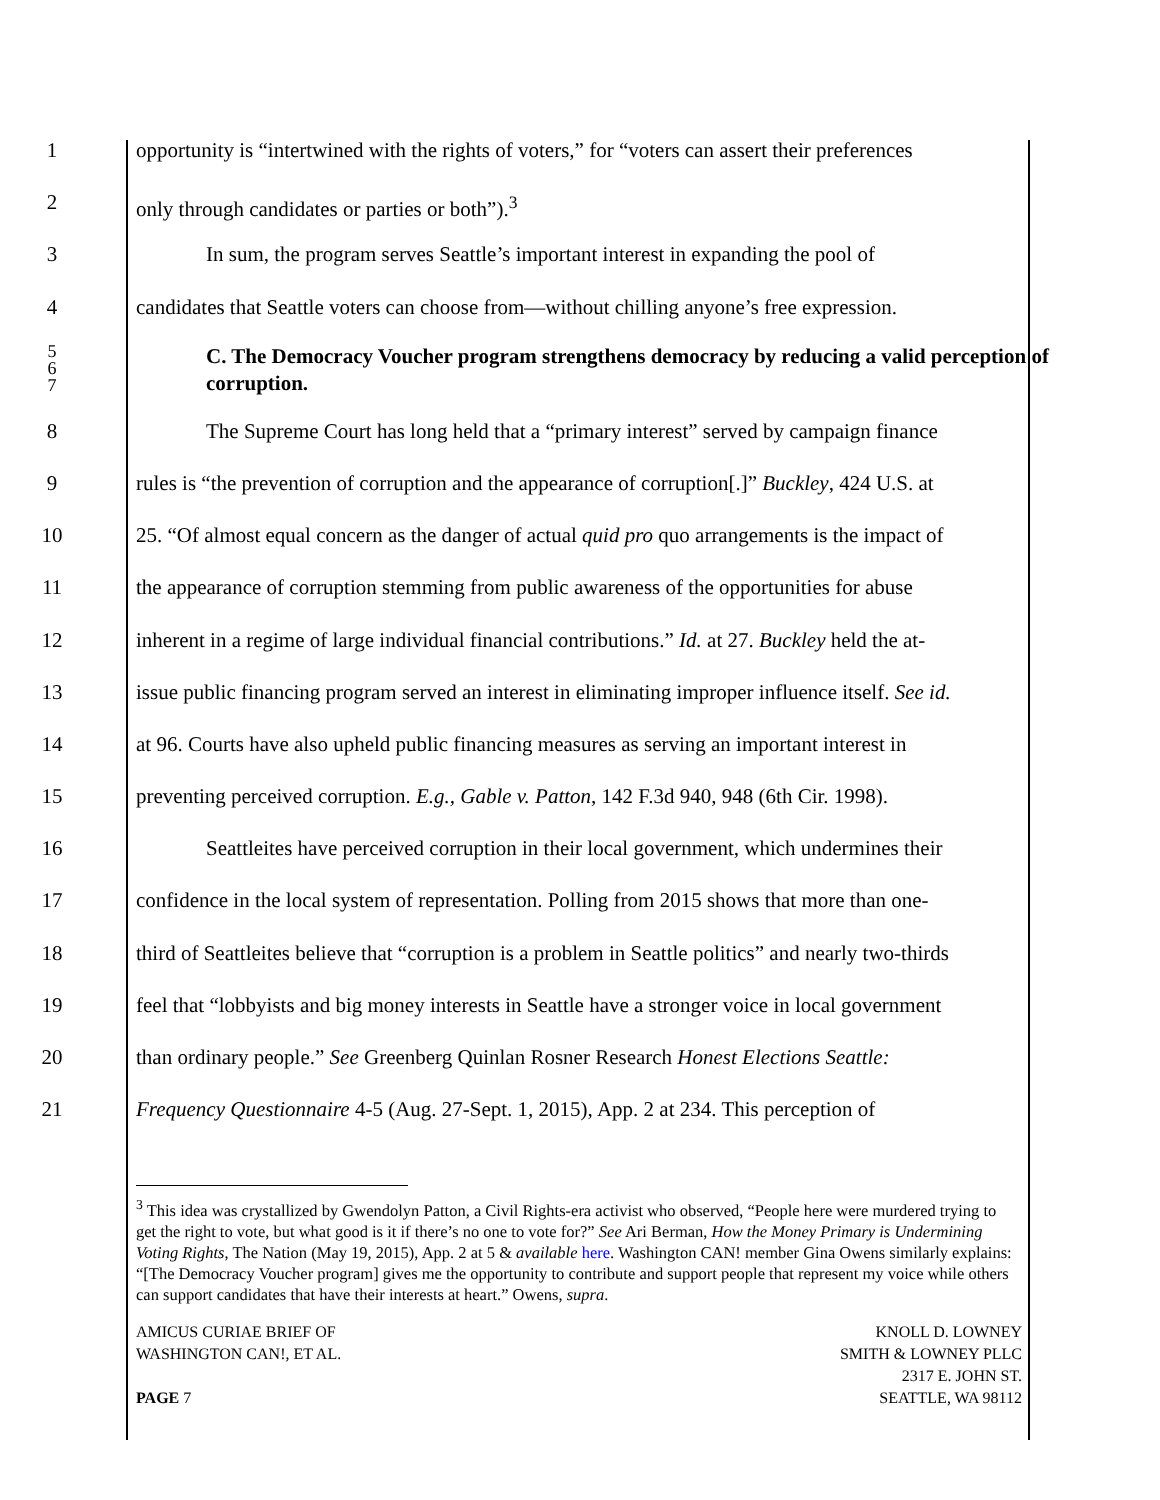1 opportunity is “intertwined with the rights of voters,” for “voters can assert their preferences
2 only through candidates or parties or both”).<sup>3</sup>
3 In sum, the program serves Seattle’s important interest in expanding the pool of
4 candidates that Seattle voters can choose from—without chilling anyone’s free expression.
5
6
7
C. The Democracy Voucher program strengthens democracy by reducing a valid perception of corruption.
8 The Supreme Court has long held that a “primary interest” served by campaign finance
9 rules is “the prevention of corruption and the appearance of corruption[.]” Buckley, 424 U.S. at
10 25. “Of almost equal concern as the danger of actual quid pro quo arrangements is the impact of
11 the appearance of corruption stemming from public awareness of the opportunities for abuse
12 inherent in a regime of large individual financial contributions.” Id. at 27. Buckley held the at-
13 issue public financing program served an interest in eliminating improper influence itself. See id.
14 at 96. Courts have also upheld public financing measures as serving an important interest in
15 preventing perceived corruption. E.g., Gable v. Patton, 142 F.3d 940, 948 (6th Cir. 1998).
16 Seattleites have perceived corruption in their local government, which undermines their
17 confidence in the local system of representation. Polling from 2015 shows that more than one-
18 third of Seattleites believe that “corruption is a problem in Seattle politics” and nearly two-thirds
19 feel that “lobbyists and big money interests in Seattle have a stronger voice in local government
20 than ordinary people.” See Greenberg Quinlan Rosner Research Honest Elections Seattle:
21 Frequency Questionnaire 4-5 (Aug. 27-Sept. 1, 2015), App. 2 at 234. This perception of
<sup>3</sup> This idea was crystallized by Gwendolyn Patton, a Civil Rights-era activist who observed, “People here were murdered trying to get the right to vote, but what good is it if there’s no one to vote for?” See Ari Berman, How the Money Primary is Undermining Voting Rights, The Nation (May 19, 2015), App. 2 at 5 & available here. Washington CAN! member Gina Owens similarly explains: “[The Democracy Voucher program] gives me the opportunity to contribute and support people that represent my voice while others can support candidates that have their interests at heart.” Owens, supra.
AMICUS CURIAE BRIEF OF
WASHINGTON CAN!, ET AL.
PAGE 7
KNOLL D. LOWNEY
SMITH & LOWNEY PLLC
2317 E. JOHN ST.
SEATTLE, WA 98112